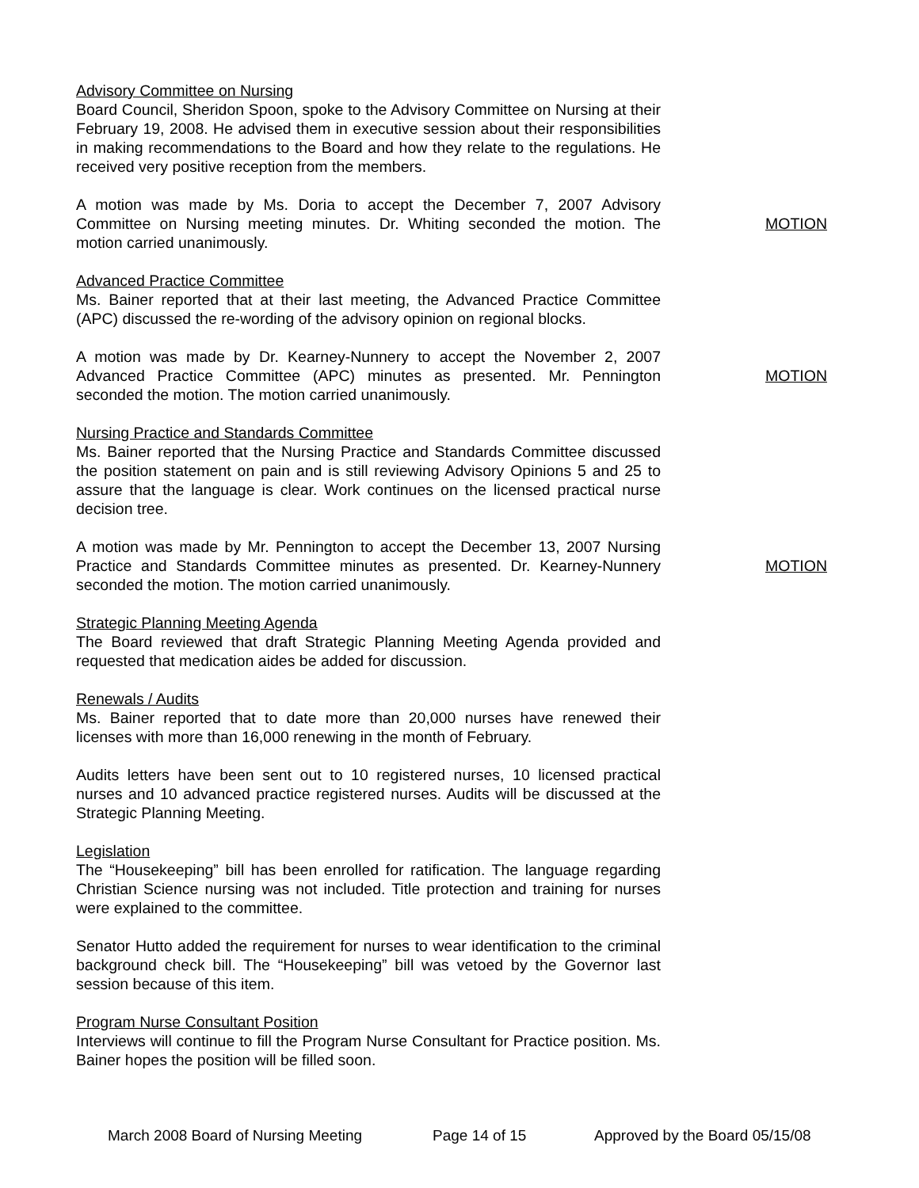Advisory Committee on Nursing
Board Council, Sheridon Spoon, spoke to the Advisory Committee on Nursing at their February 19, 2008. He advised them in executive session about their responsibilities in making recommendations to the Board and how they relate to the regulations. He received very positive reception from the members.
A motion was made by Ms. Doria to accept the December 7, 2007 Advisory Committee on Nursing meeting minutes. Dr. Whiting seconded the motion. The motion carried unanimously.
MOTION
Advanced Practice Committee
Ms. Bainer reported that at their last meeting, the Advanced Practice Committee (APC) discussed the re-wording of the advisory opinion on regional blocks.
A motion was made by Dr. Kearney-Nunnery to accept the November 2, 2007 Advanced Practice Committee (APC) minutes as presented. Mr. Pennington seconded the motion. The motion carried unanimously.
MOTION
Nursing Practice and Standards Committee
Ms. Bainer reported that the Nursing Practice and Standards Committee discussed the position statement on pain and is still reviewing Advisory Opinions 5 and 25 to assure that the language is clear. Work continues on the licensed practical nurse decision tree.
A motion was made by Mr. Pennington to accept the December 13, 2007 Nursing Practice and Standards Committee minutes as presented. Dr. Kearney-Nunnery seconded the motion. The motion carried unanimously.
MOTION
Strategic Planning Meeting Agenda
The Board reviewed that draft Strategic Planning Meeting Agenda provided and requested that medication aides be added for discussion.
Renewals / Audits
Ms. Bainer reported that to date more than 20,000 nurses have renewed their licenses with more than 16,000 renewing in the month of February.
Audits letters have been sent out to 10 registered nurses, 10 licensed practical nurses and 10 advanced practice registered nurses. Audits will be discussed at the Strategic Planning Meeting.
Legislation
The “Housekeeping” bill has been enrolled for ratification. The language regarding Christian Science nursing was not included. Title protection and training for nurses were explained to the committee.
Senator Hutto added the requirement for nurses to wear identification to the criminal background check bill. The “Housekeeping” bill was vetoed by the Governor last session because of this item.
Program Nurse Consultant Position
Interviews will continue to fill the Program Nurse Consultant for Practice position. Ms. Bainer hopes the position will be filled soon.
March 2008 Board of Nursing Meeting Page 14 of 15 Approved by the Board 05/15/08